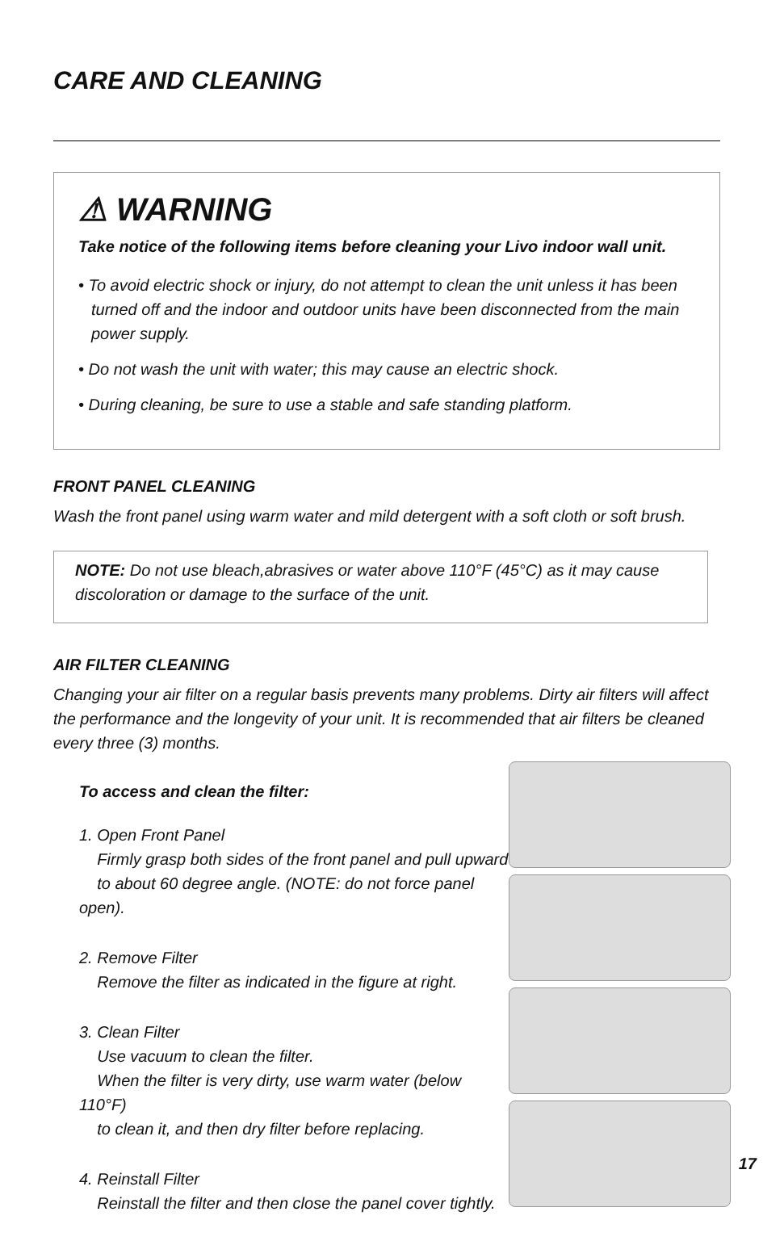CARE AND CLEANING
⚠ WARNING
Take notice of the following items before cleaning your Livo indoor wall unit.
• To avoid electric shock or injury, do not attempt to clean the unit unless it has been turned off and the indoor and outdoor units have been disconnected from the main power supply.
• Do not wash the unit with water; this may cause an electric shock.
• During cleaning, be sure to use a stable and safe standing platform.
FRONT PANEL CLEANING
Wash the front panel using warm water and mild detergent with a soft cloth or soft brush.
NOTE: Do not use bleach,abrasives or water above 110°F (45°C) as it may cause discoloration or damage to the surface of the unit.
AIR FILTER CLEANING
Changing your air filter on a regular basis prevents many problems. Dirty air filters will affect the performance and the longevity of your unit. It is recommended that air filters be cleaned every three (3) months.
To access and clean the filter:
1. Open Front Panel
Firmly grasp both sides of the front panel and pull upward
to about 60 degree angle. (NOTE: do not force panel open).
2. Remove Filter
Remove the filter as indicated in the figure at right.
3. Clean Filter
Use vacuum to clean the filter.
When the filter is very dirty, use warm water (below 110°F)
to clean it, and then dry filter before replacing.
4. Reinstall Filter
Reinstall the filter and then close the panel cover tightly.
17